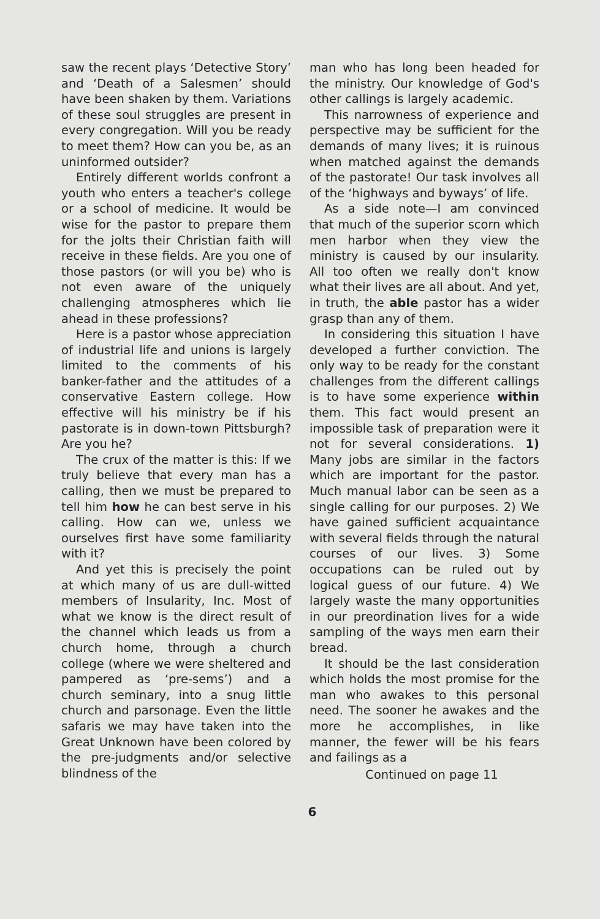saw the recent plays ‘Detective Story’ and ‘Death of a Salesmen’ should have been shaken by them. Variations of these soul struggles are present in every congregation. Will you be ready to meet them? How can you be, as an uninformed outsider?
Entirely different worlds confront a youth who enters a teacher's college or a school of medicine. It would be wise for the pastor to prepare them for the jolts their Christian faith will receive in these fields. Are you one of those pastors (or will you be) who is not even aware of the uniquely challenging atmospheres which lie ahead in these professions?
Here is a pastor whose appreciation of industrial life and unions is largely limited to the comments of his banker-father and the attitudes of a conservative Eastern college. How effective will his ministry be if his pastorate is in down-town Pittsburgh? Are you he?
The crux of the matter is this: If we truly believe that every man has a calling, then we must be prepared to tell him how he can best serve in his calling. How can we, unless we ourselves first have some familiarity with it?
And yet this is precisely the point at which many of us are dull-witted members of Insularity, Inc. Most of what we know is the direct result of the channel which leads us from a church home, through a church college (where we were sheltered and pampered as ‘pre-sems’) and a church seminary, into a snug little church and parsonage. Even the little safaris we may have taken into the Great Unknown have been colored by the pre-judgments and/or selective blindness of the
man who has long been headed for the ministry. Our knowledge of God's other callings is largely academic.
This narrowness of experience and perspective may be sufficient for the demands of many lives; it is ruinous when matched against the demands of the pastorate! Our task involves all of the ‘highways and byways’ of life.
As a side note—I am convinced that much of the superior scorn which men harbor when they view the ministry is caused by our insularity. All too often we really don't know what their lives are all about. And yet, in truth, the able pastor has a wider grasp than any of them.
In considering this situation I have developed a further conviction. The only way to be ready for the constant challenges from the different callings is to have some experience within them. This fact would present an impossible task of preparation were it not for several considerations. 1) Many jobs are similar in the factors which are important for the pastor. Much manual labor can be seen as a single calling for our purposes. 2) We have gained sufficient acquaintance with several fields through the natural courses of our lives. 3) Some occupations can be ruled out by logical guess of our future. 4) We largely waste the many opportunities in our preordination lives for a wide sampling of the ways men earn their bread.
It should be the last consideration which holds the most promise for the man who awakes to this personal need. The sooner he awakes and the more he accomplishes, in like manner, the fewer will be his fears and failings as a
Continued on page 11
6